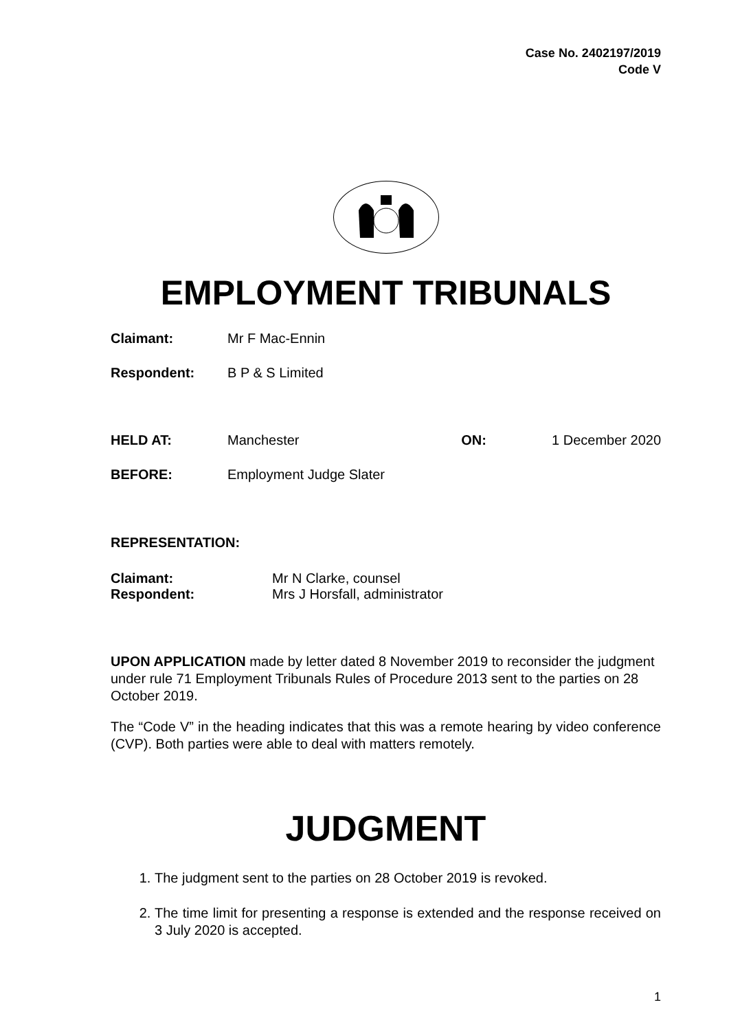Case No. 2402197/2019
Code V
EMPLOYMENT TRIBUNALS
| Claimant: | Mr F Mac-Ennin | | |
| Respondent: | B P & S Limited | | |
| HELD AT: | Manchester | ON: | 1 December 2020 |
| BEFORE: | Employment Judge Slater | | |
REPRESENTATION:
| Claimant: | Mr N Clarke, counsel |
| Respondent: | Mrs J Horsfall, administrator |
UPON APPLICATION made by letter dated 8 November 2019 to reconsider the judgment under rule 71 Employment Tribunals Rules of Procedure 2013 sent to the parties on 28 October 2019.
The “Code V” in the heading indicates that this was a remote hearing by video conference (CVP). Both parties were able to deal with matters remotely.
JUDGMENT
1. The judgment sent to the parties on 28 October 2019 is revoked.
2. The time limit for presenting a response is extended and the response received on 3 July 2020 is accepted.
1